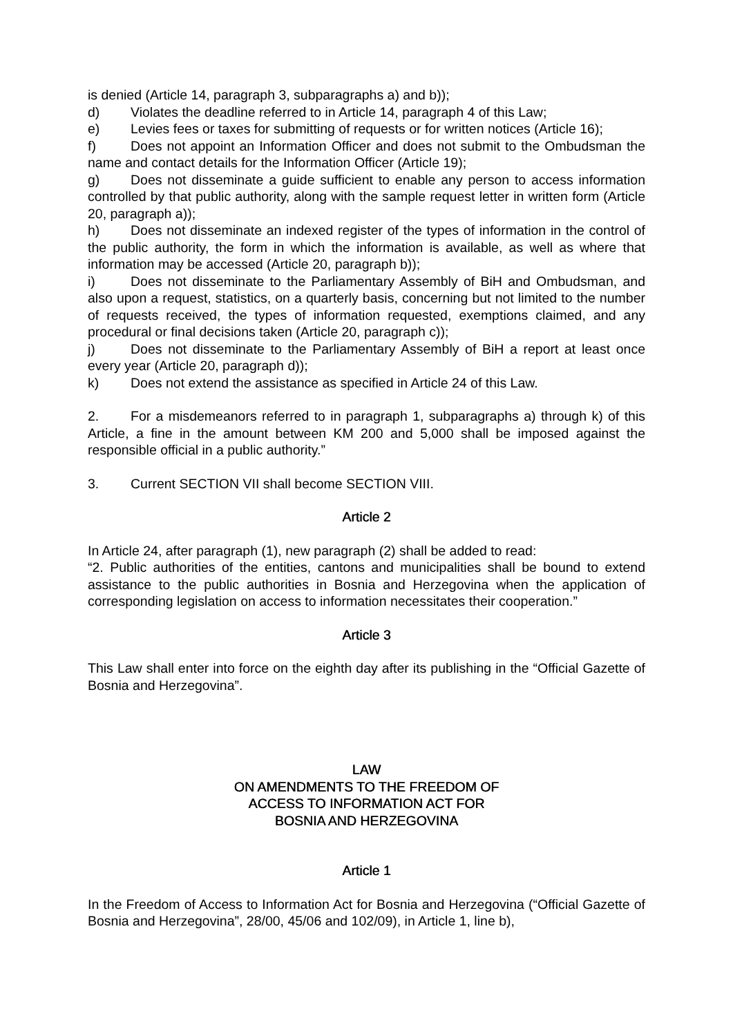is denied (Article 14, paragraph 3, subparagraphs a) and b));
d) Violates the deadline referred to in Article 14, paragraph 4 of this Law;
e) Levies fees or taxes for submitting of requests or for written notices (Article 16);
f) Does not appoint an Information Officer and does not submit to the Ombudsman the name and contact details for the Information Officer (Article 19);
g) Does not disseminate a guide sufficient to enable any person to access information controlled by that public authority, along with the sample request letter in written form (Article 20, paragraph a));
h) Does not disseminate an indexed register of the types of information in the control of the public authority, the form in which the information is available, as well as where that information may be accessed (Article 20, paragraph b));
i) Does not disseminate to the Parliamentary Assembly of BiH and Ombudsman, and also upon a request, statistics, on a quarterly basis, concerning but not limited to the number of requests received, the types of information requested, exemptions claimed, and any procedural or final decisions taken (Article 20, paragraph c));
j) Does not disseminate to the Parliamentary Assembly of BiH a report at least once every year (Article 20, paragraph d));
k) Does not extend the assistance as specified in Article 24 of this Law.
2. For a misdemeanors referred to in paragraph 1, subparagraphs a) through k) of this Article, a fine in the amount between KM 200 and 5,000 shall be imposed against the responsible official in a public authority.”
3. Current SECTION VII shall become SECTION VIII.
Article 2
In Article 24, after paragraph (1), new paragraph (2) shall be added to read:
“2. Public authorities of the entities, cantons and municipalities shall be bound to extend assistance to the public authorities in Bosnia and Herzegovina when the application of corresponding legislation on access to information necessitates their cooperation.”
Article 3
This Law shall enter into force on the eighth day after its publishing in the “Official Gazette of Bosnia and Herzegovina”.
LAW
ON AMENDMENTS TO THE FREEDOM OF
ACCESS TO INFORMATION ACT FOR
BOSNIA AND HERZEGOVINA
Article 1
In the Freedom of Access to Information Act for Bosnia and Herzegovina (“Official Gazette of Bosnia and Herzegovina”, 28/00, 45/06 and 102/09), in Article 1, line b),